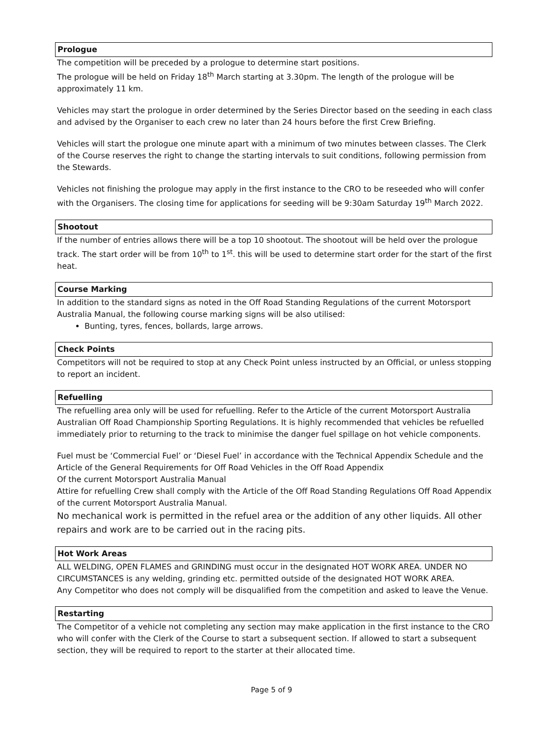Prologue
The competition will be preceded by a prologue to determine start positions.
The prologue will be held on Friday 18<sup>th</sup> March starting at 3.30pm. The length of the prologue will be approximately 11 km.
Vehicles may start the prologue in order determined by the Series Director based on the seeding in each class and advised by the Organiser to each crew no later than 24 hours before the first Crew Briefing.
Vehicles will start the prologue one minute apart with a minimum of two minutes between classes. The Clerk of the Course reserves the right to change the starting intervals to suit conditions, following permission from the Stewards.
Vehicles not finishing the prologue may apply in the first instance to the CRO to be reseeded who will confer with the Organisers. The closing time for applications for seeding will be 9:30am Saturday 19<sup>th</sup> March 2022.
Shootout
If the number of entries allows there will be a top 10 shootout. The shootout will be held over the prologue track. The start order will be from 10<sup>th</sup> to 1<sup>st</sup>. this will be used to determine start order for the start of the first heat.
Course Marking
In addition to the standard signs as noted in the Off Road Standing Regulations of the current Motorsport Australia Manual, the following course marking signs will be also utilised:
Bunting, tyres, fences, bollards, large arrows.
Check Points
Competitors will not be required to stop at any Check Point unless instructed by an Official, or unless stopping to report an incident.
Refuelling
The refuelling area only will be used for refuelling. Refer to the Article of the current Motorsport Australia Australian Off Road Championship Sporting Regulations. It is highly recommended that vehicles be refuelled immediately prior to returning to the track to minimise the danger fuel spillage on hot vehicle components.
Fuel must be ‘Commercial Fuel’ or ‘Diesel Fuel’ in accordance with the Technical Appendix Schedule and the Article of the General Requirements for Off Road Vehicles in the Off Road Appendix
Of the current Motorsport Australia Manual
Attire for refuelling Crew shall comply with the Article of the Off Road Standing Regulations Off Road Appendix of the current Motorsport Australia Manual.
No mechanical work is permitted in the refuel area or the addition of any other liquids. All other repairs and work are to be carried out in the racing pits.
Hot Work Areas
ALL WELDING, OPEN FLAMES and GRINDING must occur in the designated HOT WORK AREA. UNDER NO CIRCUMSTANCES is any welding, grinding etc. permitted outside of the designated HOT WORK AREA.
Any Competitor who does not comply will be disqualified from the competition and asked to leave the Venue.
Restarting
The Competitor of a vehicle not completing any section may make application in the first instance to the CRO who will confer with the Clerk of the Course to start a subsequent section. If allowed to start a subsequent section, they will be required to report to the starter at their allocated time.
Page 5 of 9